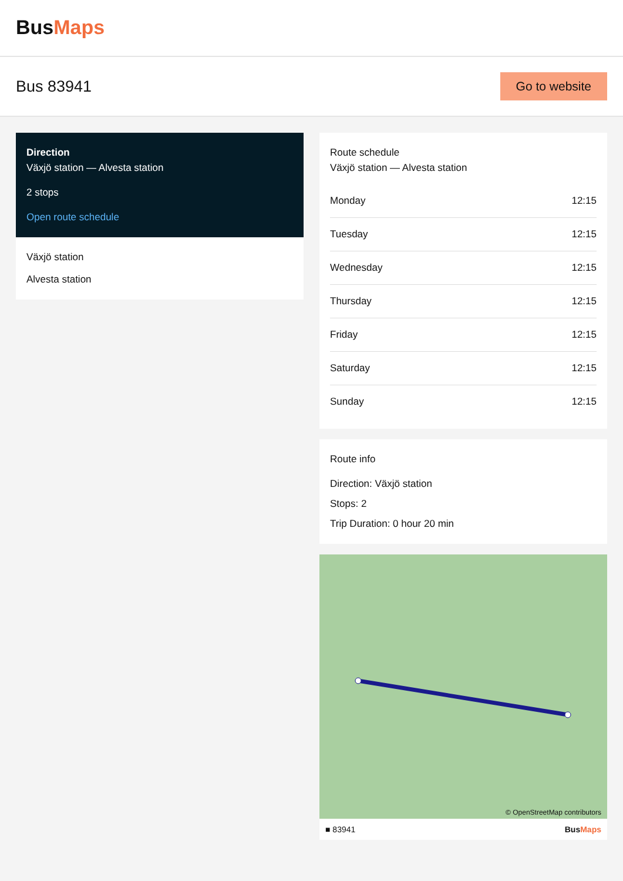BusMaps
Bus 83941
Go to website
Direction
Växjö station — Alvesta station
2 stops
Open route schedule
Växjö station
Alvesta station
Route schedule
Växjö station — Alvesta station
| Monday | 12:15 |
| Tuesday | 12:15 |
| Wednesday | 12:15 |
| Thursday | 12:15 |
| Friday | 12:15 |
| Saturday | 12:15 |
| Sunday | 12:15 |
Route info
Direction: Växjö station
Stops: 2
Trip Duration: 0 hour 20 min
© OpenStreetMap contributors
■ 83941 BusMaps